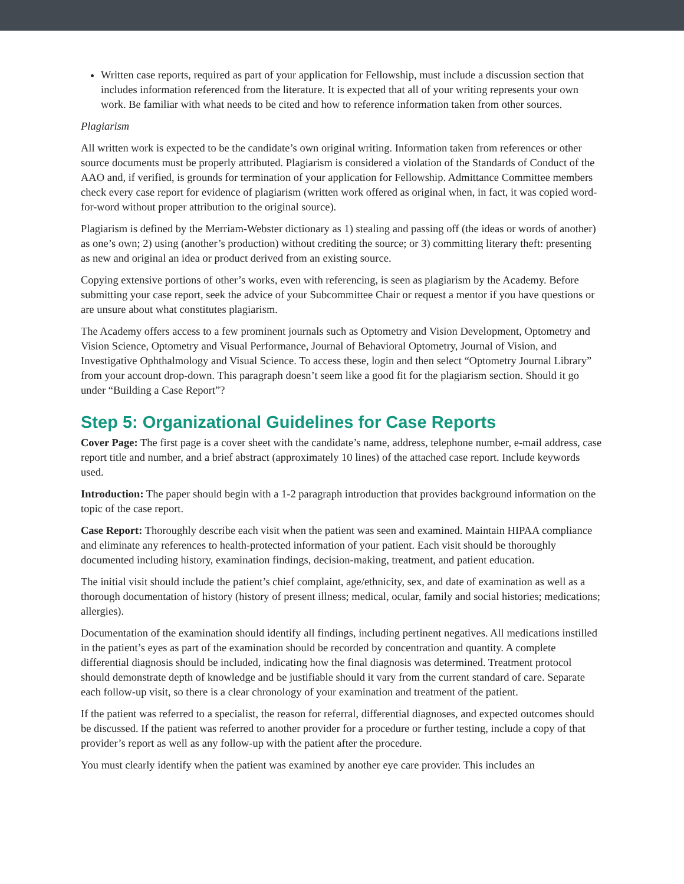Written case reports, required as part of your application for Fellowship, must include a discussion section that includes information referenced from the literature. It is expected that all of your writing represents your own work. Be familiar with what needs to be cited and how to reference information taken from other sources.
Plagiarism
All written work is expected to be the candidate’s own original writing. Information taken from references or other source documents must be properly attributed. Plagiarism is considered a violation of the Standards of Conduct of the AAO and, if verified, is grounds for termination of your application for Fellowship. Admittance Committee members check every case report for evidence of plagiarism (written work offered as original when, in fact, it was copied word-for-word without proper attribution to the original source).
Plagiarism is defined by the Merriam-Webster dictionary as 1) stealing and passing off (the ideas or words of another) as one’s own; 2) using (another’s production) without crediting the source; or 3) committing literary theft: presenting as new and original an idea or product derived from an existing source.
Copying extensive portions of other’s works, even with referencing, is seen as plagiarism by the Academy. Before submitting your case report, seek the advice of your Subcommittee Chair or request a mentor if you have questions or are unsure about what constitutes plagiarism.
The Academy offers access to a few prominent journals such as Optometry and Vision Development, Optometry and Vision Science, Optometry and Visual Performance, Journal of Behavioral Optometry, Journal of Vision, and Investigative Ophthalmology and Visual Science. To access these, login and then select “Optometry Journal Library” from your account drop-down. This paragraph doesn’t seem like a good fit for the plagiarism section. Should it go under “Building a Case Report”?
Step 5: Organizational Guidelines for Case Reports
Cover Page: The first page is a cover sheet with the candidate’s name, address, telephone number, e-mail address, case report title and number, and a brief abstract (approximately 10 lines) of the attached case report. Include keywords used.
Introduction: The paper should begin with a 1-2 paragraph introduction that provides background information on the topic of the case report.
Case Report: Thoroughly describe each visit when the patient was seen and examined. Maintain HIPAA compliance and eliminate any references to health-protected information of your patient. Each visit should be thoroughly documented including history, examination findings, decision-making, treatment, and patient education.
The initial visit should include the patient’s chief complaint, age/ethnicity, sex, and date of examination as well as a thorough documentation of history (history of present illness; medical, ocular, family and social histories; medications; allergies).
Documentation of the examination should identify all findings, including pertinent negatives. All medications instilled in the patient’s eyes as part of the examination should be recorded by concentration and quantity. A complete differential diagnosis should be included, indicating how the final diagnosis was determined. Treatment protocol should demonstrate depth of knowledge and be justifiable should it vary from the current standard of care. Separate each follow-up visit, so there is a clear chronology of your examination and treatment of the patient.
If the patient was referred to a specialist, the reason for referral, differential diagnoses, and expected outcomes should be discussed. If the patient was referred to another provider for a procedure or further testing, include a copy of that provider’s report as well as any follow-up with the patient after the procedure.
You must clearly identify when the patient was examined by another eye care provider. This includes an